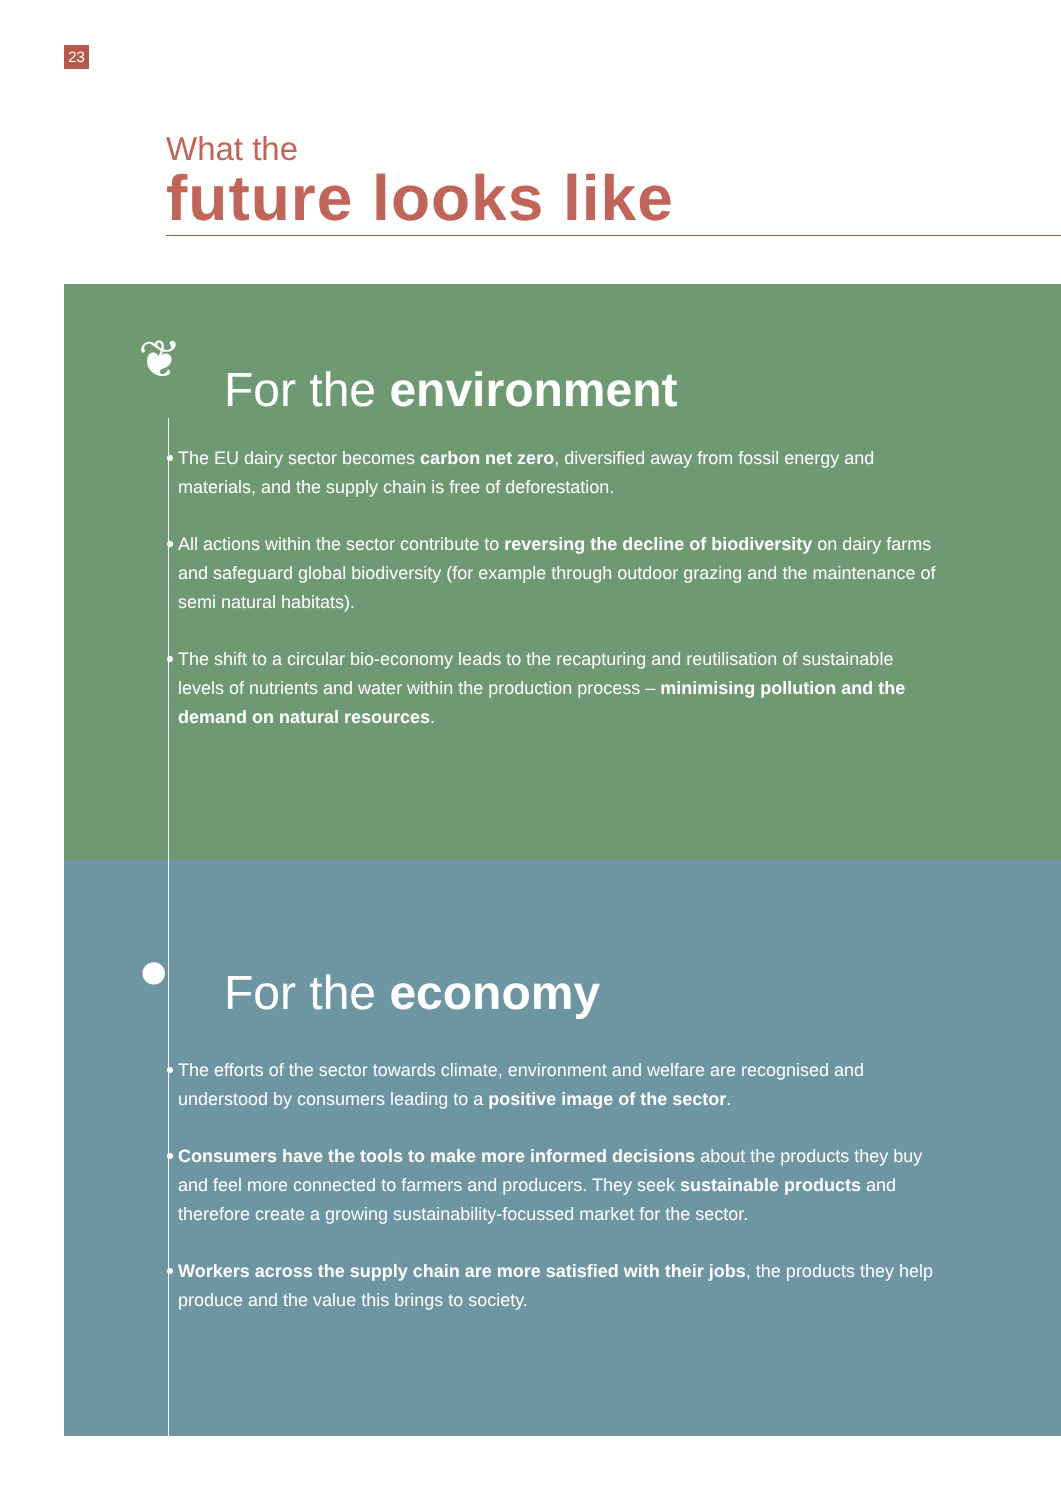23
What the
future looks like
❦ For the environment
The EU dairy sector becomes carbon net zero, diversified away from fossil energy and materials, and the supply chain is free of deforestation.
All actions within the sector contribute to reversing the decline of biodiversity on dairy farms and safeguard global biodiversity (for example through outdoor grazing and the maintenance of semi natural habitats).
The shift to a circular bio-economy leads to the recapturing and reutilisation of sustainable levels of nutrients and water within the production process – minimising pollution and the demand on natural resources.
● For the economy
The efforts of the sector towards climate, environment and welfare are recognised and understood by consumers leading to a positive image of the sector.
Consumers have the tools to make more informed decisions about the products they buy and feel more connected to farmers and producers. They seek sustainable products and therefore create a growing sustainability-focussed market for the sector.
Workers across the supply chain are more satisfied with their jobs, the products they help produce and the value this brings to society.